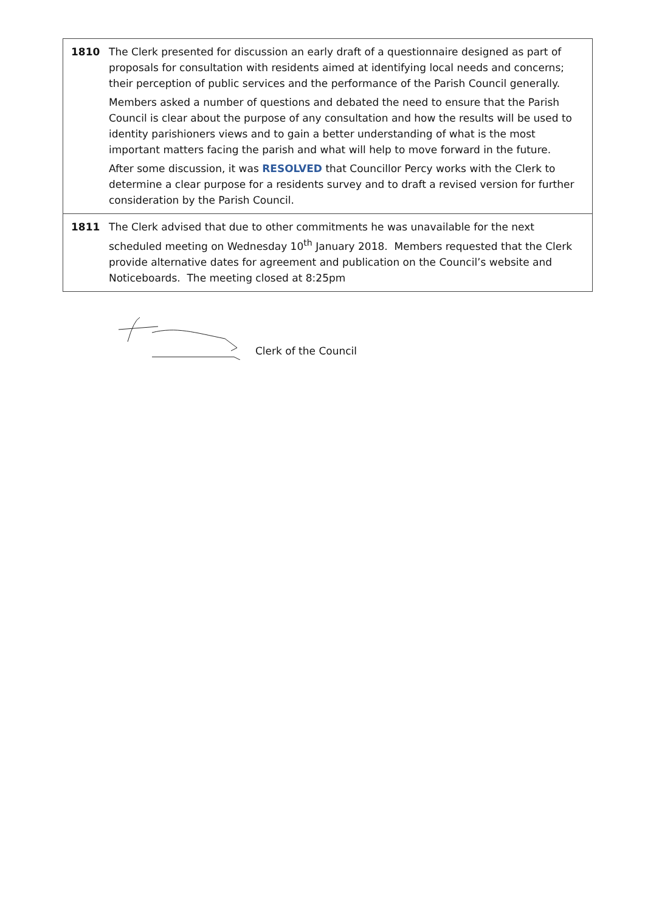| 1810 | The Clerk presented for discussion an early draft of a questionnaire designed as part of proposals for consultation with residents aimed at identifying local needs and concerns; their perception of public services and the performance of the Parish Council generally. Members asked a number of questions and debated the need to ensure that the Parish Council is clear about the purpose of any consultation and how the results will be used to identity parishioners views and to gain a better understanding of what is the most important matters facing the parish and what will help to move forward in the future. After some discussion, it was RESOLVED that Councillor Percy works with the Clerk to determine a clear purpose for a residents survey and to draft a revised version for further consideration by the Parish Council. |
| 1811 | The Clerk advised that due to other commitments he was unavailable for the next scheduled meeting on Wednesday 10<sup>th</sup> January 2018. Members requested that the Clerk provide alternative dates for agreement and publication on the Council’s website and Noticeboards. The meeting closed at 8:25pm |
Clerk of the Council